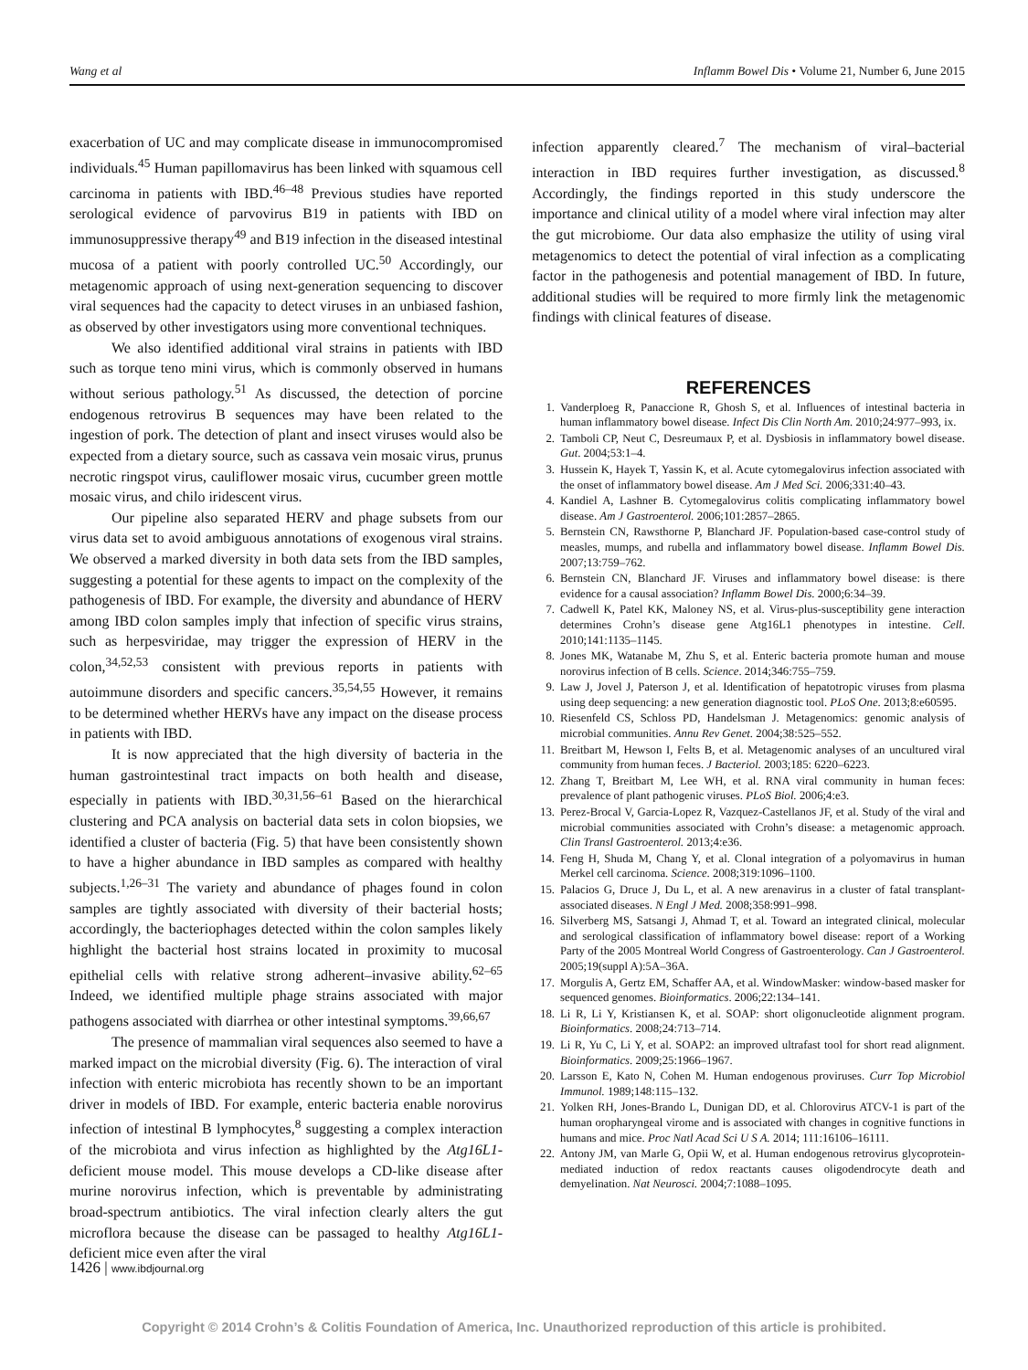Wang et al Inflamm Bowel Dis • Volume 21, Number 6, June 2015
exacerbation of UC and may complicate disease in immunocompromised individuals.<sup>45</sup> Human papillomavirus has been linked with squamous cell carcinoma in patients with IBD.<sup>46–48</sup> Previous studies have reported serological evidence of parvovirus B19 in patients with IBD on immunosuppressive therapy<sup>49</sup> and B19 infection in the diseased intestinal mucosa of a patient with poorly controlled UC.<sup>50</sup> Accordingly, our metagenomic approach of using next-generation sequencing to discover viral sequences had the capacity to detect viruses in an unbiased fashion, as observed by other investigators using more conventional techniques.
We also identified additional viral strains in patients with IBD such as torque teno mini virus, which is commonly observed in humans without serious pathology.<sup>51</sup> As discussed, the detection of porcine endogenous retrovirus B sequences may have been related to the ingestion of pork. The detection of plant and insect viruses would also be expected from a dietary source, such as cassava vein mosaic virus, prunus necrotic ringspot virus, cauliflower mosaic virus, cucumber green mottle mosaic virus, and chilo iridescent virus.
Our pipeline also separated HERV and phage subsets from our virus data set to avoid ambiguous annotations of exogenous viral strains. We observed a marked diversity in both data sets from the IBD samples, suggesting a potential for these agents to impact on the complexity of the pathogenesis of IBD. For example, the diversity and abundance of HERV among IBD colon samples imply that infection of specific virus strains, such as herpesviridae, may trigger the expression of HERV in the colon,<sup>34,52,53</sup> consistent with previous reports in patients with autoimmune disorders and specific cancers.<sup>35,54,55</sup> However, it remains to be determined whether HERVs have any impact on the disease process in patients with IBD.
It is now appreciated that the high diversity of bacteria in the human gastrointestinal tract impacts on both health and disease, especially in patients with IBD.<sup>30,31,56–61</sup> Based on the hierarchical clustering and PCA analysis on bacterial data sets in colon biopsies, we identified a cluster of bacteria (Fig. 5) that have been consistently shown to have a higher abundance in IBD samples as compared with healthy subjects.<sup>1,26–31</sup> The variety and abundance of phages found in colon samples are tightly associated with diversity of their bacterial hosts; accordingly, the bacteriophages detected within the colon samples likely highlight the bacterial host strains located in proximity to mucosal epithelial cells with relative strong adherent–invasive ability.<sup>62–65</sup> Indeed, we identified multiple phage strains associated with major pathogens associated with diarrhea or other intestinal symptoms.<sup>39,66,67</sup>
The presence of mammalian viral sequences also seemed to have a marked impact on the microbial diversity (Fig. 6). The interaction of viral infection with enteric microbiota has recently shown to be an important driver in models of IBD. For example, enteric bacteria enable norovirus infection of intestinal B lymphocytes,<sup>8</sup> suggesting a complex interaction of the microbiota and virus infection as highlighted by the Atg16L1-deficient mouse model. This mouse develops a CD-like disease after murine norovirus infection, which is preventable by administrating broad-spectrum antibiotics. The viral infection clearly alters the gut microflora because the disease can be passaged to healthy Atg16L1-deficient mice even after the viral
infection apparently cleared.<sup>7</sup> The mechanism of viral–bacterial interaction in IBD requires further investigation, as discussed.<sup>8</sup> Accordingly, the findings reported in this study underscore the importance and clinical utility of a model where viral infection may alter the gut microbiome. Our data also emphasize the utility of using viral metagenomics to detect the potential of viral infection as a complicating factor in the pathogenesis and potential management of IBD. In future, additional studies will be required to more firmly link the metagenomic findings with clinical features of disease.
REFERENCES
1. Vanderploeg R, Panaccione R, Ghosh S, et al. Influences of intestinal bacteria in human inflammatory bowel disease. Infect Dis Clin North Am. 2010;24:977–993, ix.
2. Tamboli CP, Neut C, Desreumaux P, et al. Dysbiosis in inflammatory bowel disease. Gut. 2004;53:1–4.
3. Hussein K, Hayek T, Yassin K, et al. Acute cytomegalovirus infection associated with the onset of inflammatory bowel disease. Am J Med Sci. 2006;331:40–43.
4. Kandiel A, Lashner B. Cytomegalovirus colitis complicating inflammatory bowel disease. Am J Gastroenterol. 2006;101:2857–2865.
5. Bernstein CN, Rawsthorne P, Blanchard JF. Population-based case-control study of measles, mumps, and rubella and inflammatory bowel disease. Inflamm Bowel Dis. 2007;13:759–762.
6. Bernstein CN, Blanchard JF. Viruses and inflammatory bowel disease: is there evidence for a causal association? Inflamm Bowel Dis. 2000;6:34–39.
7. Cadwell K, Patel KK, Maloney NS, et al. Virus-plus-susceptibility gene interaction determines Crohn’s disease gene Atg16L1 phenotypes in intestine. Cell. 2010;141:1135–1145.
8. Jones MK, Watanabe M, Zhu S, et al. Enteric bacteria promote human and mouse norovirus infection of B cells. Science. 2014;346:755–759.
9. Law J, Jovel J, Paterson J, et al. Identification of hepatotropic viruses from plasma using deep sequencing: a new generation diagnostic tool. PLoS One. 2013;8:e60595.
10. Riesenfeld CS, Schloss PD, Handelsman J. Metagenomics: genomic analysis of microbial communities. Annu Rev Genet. 2004;38:525–552.
11. Breitbart M, Hewson I, Felts B, et al. Metagenomic analyses of an uncultured viral community from human feces. J Bacteriol. 2003;185: 6220–6223.
12. Zhang T, Breitbart M, Lee WH, et al. RNA viral community in human feces: prevalence of plant pathogenic viruses. PLoS Biol. 2006;4:e3.
13. Perez-Brocal V, Garcia-Lopez R, Vazquez-Castellanos JF, et al. Study of the viral and microbial communities associated with Crohn’s disease: a metagenomic approach. Clin Transl Gastroenterol. 2013;4:e36.
14. Feng H, Shuda M, Chang Y, et al. Clonal integration of a polyomavirus in human Merkel cell carcinoma. Science. 2008;319:1096–1100.
15. Palacios G, Druce J, Du L, et al. A new arenavirus in a cluster of fatal transplant-associated diseases. N Engl J Med. 2008;358:991–998.
16. Silverberg MS, Satsangi J, Ahmad T, et al. Toward an integrated clinical, molecular and serological classification of inflammatory bowel disease: report of a Working Party of the 2005 Montreal World Congress of Gastroenterology. Can J Gastroenterol. 2005;19(suppl A):5A–36A.
17. Morgulis A, Gertz EM, Schaffer AA, et al. WindowMasker: window-based masker for sequenced genomes. Bioinformatics. 2006;22:134–141.
18. Li R, Li Y, Kristiansen K, et al. SOAP: short oligonucleotide alignment program. Bioinformatics. 2008;24:713–714.
19. Li R, Yu C, Li Y, et al. SOAP2: an improved ultrafast tool for short read alignment. Bioinformatics. 2009;25:1966–1967.
20. Larsson E, Kato N, Cohen M. Human endogenous proviruses. Curr Top Microbiol Immunol. 1989;148:115–132.
21. Yolken RH, Jones-Brando L, Dunigan DD, et al. Chlorovirus ATCV-1 is part of the human oropharyngeal virome and is associated with changes in cognitive functions in humans and mice. Proc Natl Acad Sci U S A. 2014; 111:16106–16111.
22. Antony JM, van Marle G, Opii W, et al. Human endogenous retrovirus glycoprotein-mediated induction of redox reactants causes oligodendrocyte death and demyelination. Nat Neurosci. 2004;7:1088–1095.
1426 | www.ibdjournal.org
Copyright © 2014 Crohn’s & Colitis Foundation of America, Inc. Unauthorized reproduction of this article is prohibited.